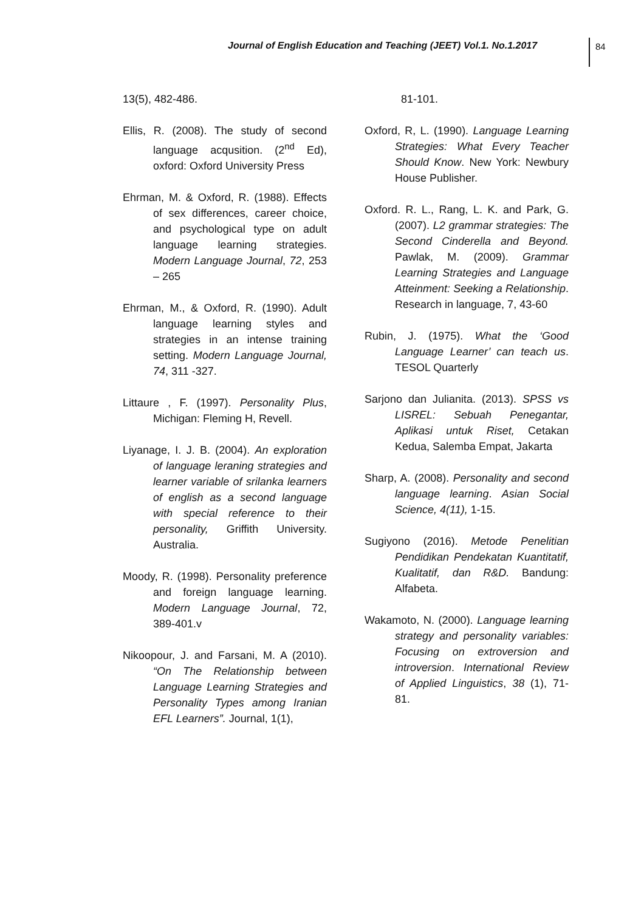Journal of English Education and Teaching (JEET) Vol.1. No.1.2017
84
13(5), 482-486.
Ellis, R. (2008). The study of second language acqusition. (2<sup>nd</sup> Ed), oxford: Oxford University Press
Ehrman, M. & Oxford, R. (1988). Effects of sex differences, career choice, and psychological type on adult language learning strategies. Modern Language Journal, 72, 253 – 265
Ehrman, M., & Oxford, R. (1990). Adult language learning styles and strategies in an intense training setting. Modern Language Journal, 74, 311 -327.
Littaure , F. (1997). Personality Plus, Michigan: Fleming H, Revell.
Liyanage, I. J. B. (2004). An exploration of language leraning strategies and learner variable of srilanka learners of english as a second language with special reference to their personality, Griffith University. Australia.
Moody, R. (1998). Personality preference and foreign language learning. Modern Language Journal, 72, 389-401.v
Nikoopour, J. and Farsani, M. A (2010). “On The Relationship between Language Learning Strategies and Personality Types among Iranian EFL Learners”. Journal, 1(1),
81-101.
Oxford, R, L. (1990). Language Learning Strategies: What Every Teacher Should Know. New York: Newbury House Publisher.
Oxford. R. L., Rang, L. K. and Park, G. (2007). L2 grammar strategies: The Second Cinderella and Beyond. Pawlak, M. (2009). Grammar Learning Strategies and Language Atteinment: Seeking a Relationship. Research in language, 7, 43-60
Rubin, J. (1975). What the ‘Good Language Learner’ can teach us. TESOL Quarterly
Sarjono dan Julianita. (2013). SPSS vs LISREL: Sebuah Penegantar, Aplikasi untuk Riset, Cetakan Kedua, Salemba Empat, Jakarta
Sharp, A. (2008). Personality and second language learning. Asian Social Science, 4(11), 1-15.
Sugiyono (2016). Metode Penelitian Pendidikan Pendekatan Kuantitatif, Kualitatif, dan R&D. Bandung: Alfabeta.
Wakamoto, N. (2000). Language learning strategy and personality variables: Focusing on extroversion and introversion. International Review of Applied Linguistics, 38 (1), 71-81.